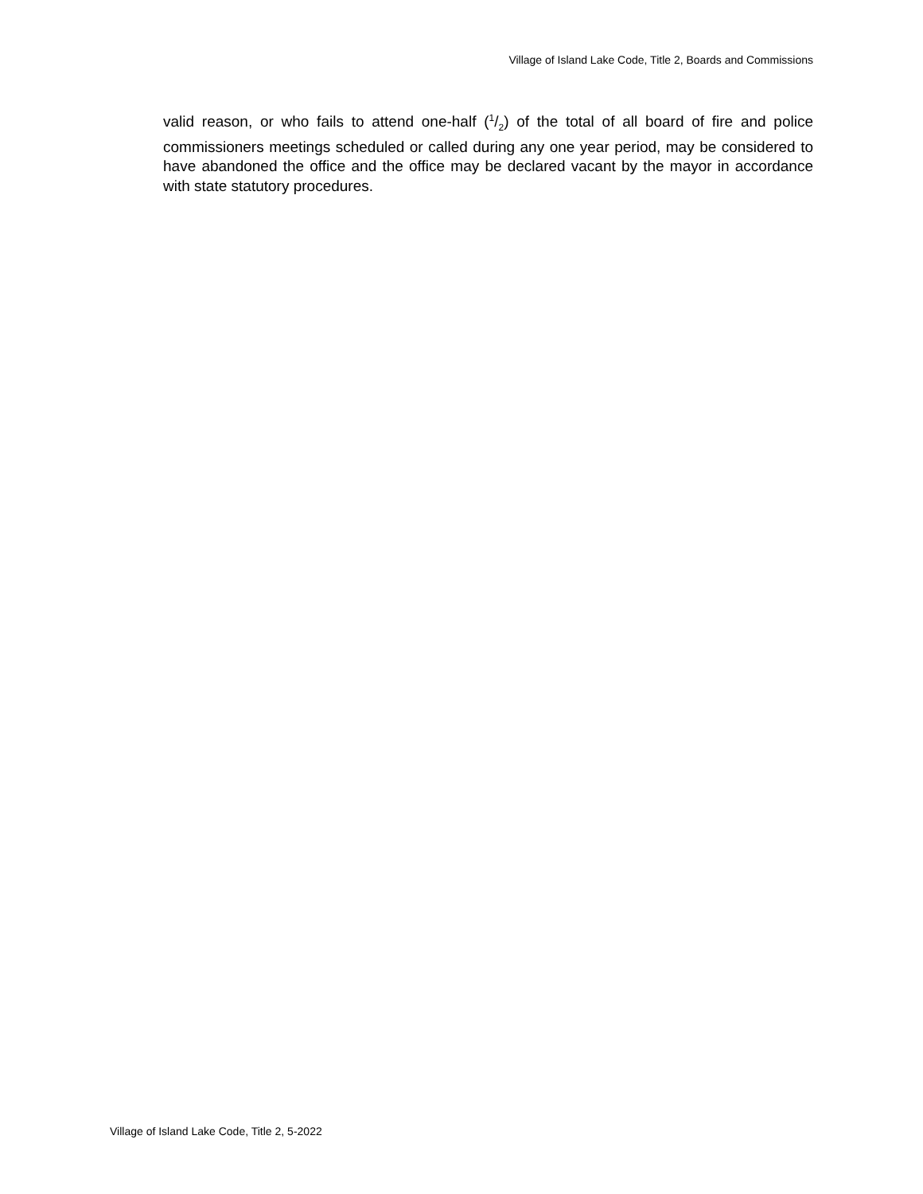Village of Island Lake Code, Title 2, Boards and Commissions
valid reason, or who fails to attend one-half (1/2) of the total of all board of fire and police commissioners meetings scheduled or called during any one year period, may be considered to have abandoned the office and the office may be declared vacant by the mayor in accordance with state statutory procedures.
Village of Island Lake Code, Title 2, 5-2022